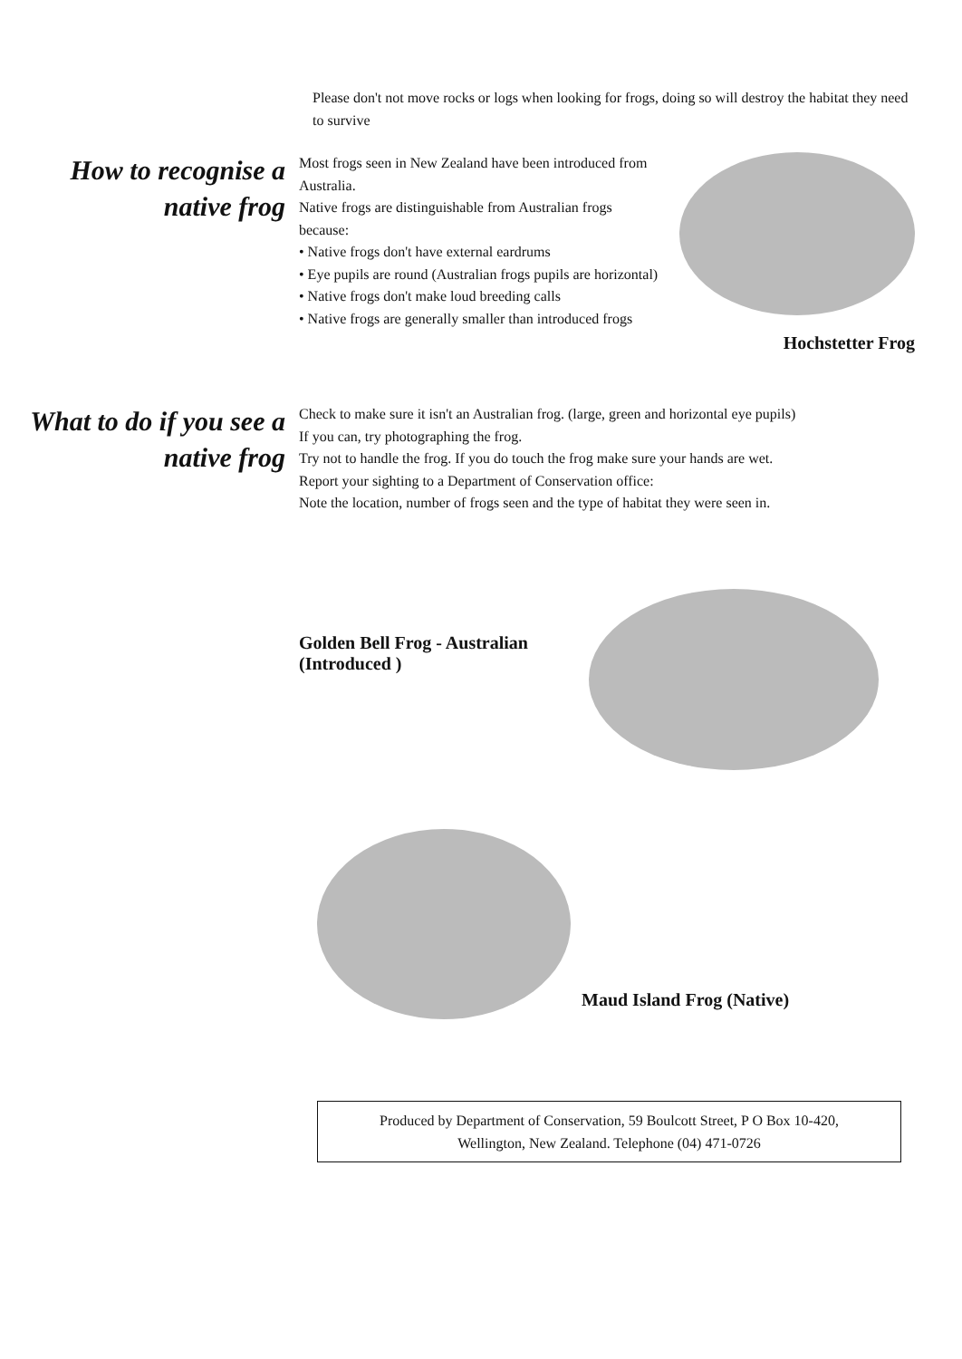Please don't not move rocks or logs when looking for frogs, doing so will destroy the habitat they need to survive
How to recognise a native frog
Most frogs seen in New Zealand have been introduced from Australia.
Native frogs are distinguishable from Australian frogs because:
• Native frogs don't have external eardrums
• Eye pupils are round (Australian frogs pupils are horizontal)
• Native frogs don't make loud breeding calls
• Native frogs are generally smaller than introduced frogs
Hochstetter Frog
What to do if you see a native frog
Check to make sure it isn't an Australian frog. (large, green and horizontal eye pupils)
If you can, try photographing the frog.
Try not to handle the frog. If you do touch the frog make sure your hands are wet.
Report your sighting to a Department of Conservation office:
Note the location, number of frogs seen and the type of habitat they were seen in.
Golden Bell Frog - Australian (Introduced )
Maud Island Frog (Native)
Produced by Department of Conservation, 59 Boulcott Street, P O Box 10-420,
Wellington, New Zealand. Telephone (04) 471-0726